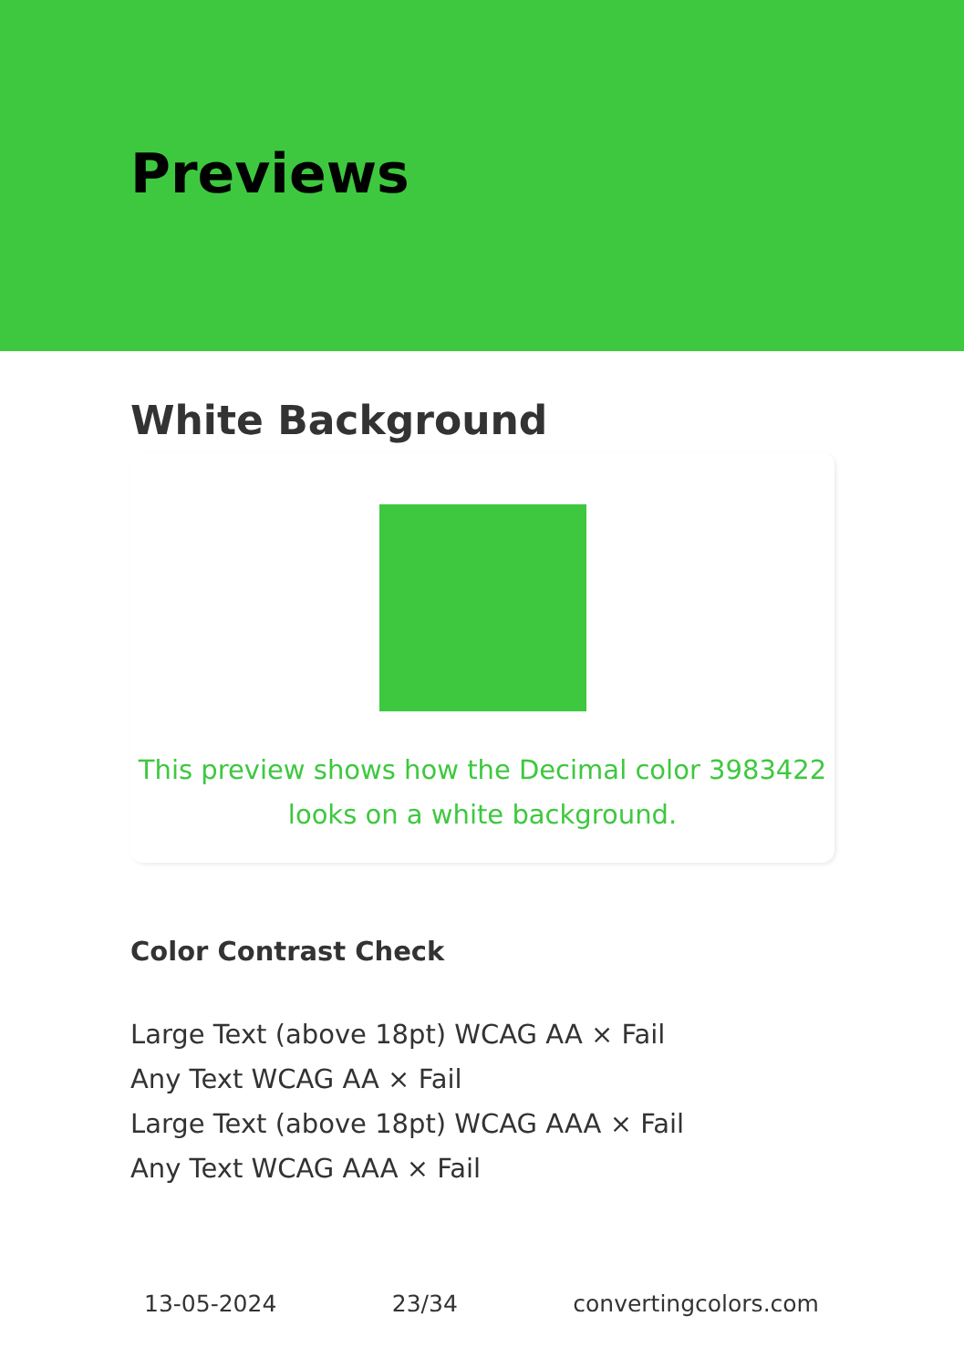Previews
White Background
This preview shows how the Decimal color 3983422
looks on a white background.
Color Contrast Check
Large Text (above 18pt) WCAG AA × Fail
Any Text WCAG AA × Fail
Large Text (above 18pt) WCAG AAA × Fail
Any Text WCAG AAA × Fail
13-05-2024 23/34 convertingcolors.com